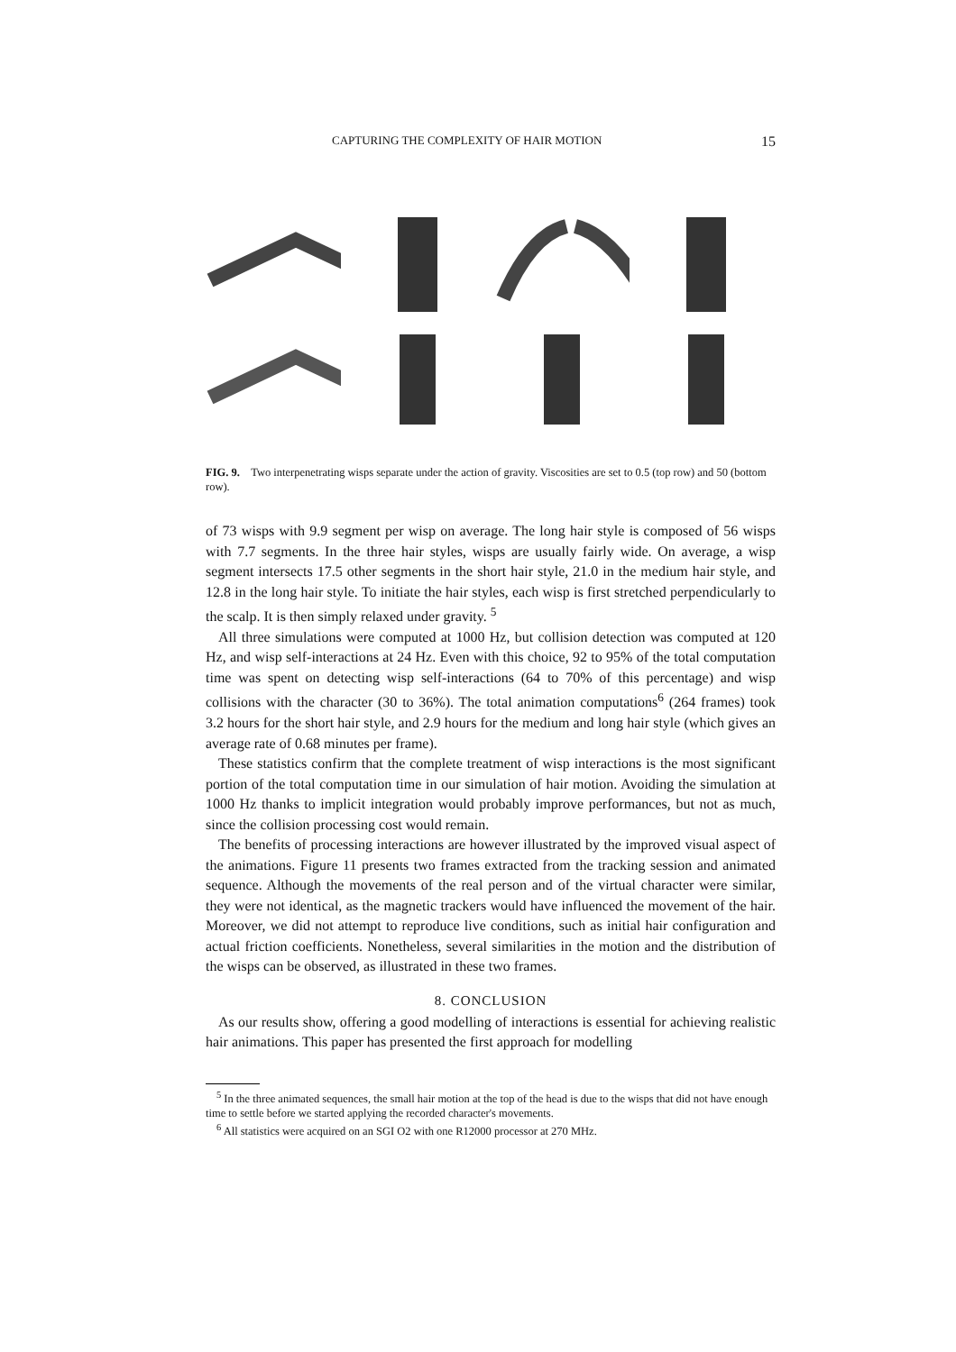CAPTURING THE COMPLEXITY OF HAIR MOTION 15
FIG. 9. Two interpenetrating wisps separate under the action of gravity. Viscosities are set to 0.5 (top row) and 50 (bottom row).
of 73 wisps with 9.9 segment per wisp on average. The long hair style is composed of 56 wisps with 7.7 segments. In the three hair styles, wisps are usually fairly wide. On average, a wisp segment intersects 17.5 other segments in the short hair style, 21.0 in the medium hair style, and 12.8 in the long hair style. To initiate the hair styles, each wisp is first stretched perpendicularly to the scalp. It is then simply relaxed under gravity. <sup>5</sup>
All three simulations were computed at 1000 Hz, but collision detection was computed at 120 Hz, and wisp self-interactions at 24 Hz. Even with this choice, 92 to 95% of the total computation time was spent on detecting wisp self-interactions (64 to 70% of this percentage) and wisp collisions with the character (30 to 36%). The total animation computations<sup>6</sup> (264 frames) took 3.2 hours for the short hair style, and 2.9 hours for the medium and long hair style (which gives an average rate of 0.68 minutes per frame).
These statistics confirm that the complete treatment of wisp interactions is the most significant portion of the total computation time in our simulation of hair motion. Avoiding the simulation at 1000 Hz thanks to implicit integration would probably improve performances, but not as much, since the collision processing cost would remain.
The benefits of processing interactions are however illustrated by the improved visual aspect of the animations. Figure 11 presents two frames extracted from the tracking session and animated sequence. Although the movements of the real person and of the virtual character were similar, they were not identical, as the magnetic trackers would have influenced the movement of the hair. Moreover, we did not attempt to reproduce live conditions, such as initial hair configuration and actual friction coefficients. Nonetheless, several similarities in the motion and the distribution of the wisps can be observed, as illustrated in these two frames.
8. CONCLUSION
As our results show, offering a good modelling of interactions is essential for achieving realistic hair animations. This paper has presented the first approach for modelling
<sup>5</sup> In the three animated sequences, the small hair motion at the top of the head is due to the wisps that did not have enough time to settle before we started applying the recorded character's movements.
<sup>6</sup> All statistics were acquired on an SGI O2 with one R12000 processor at 270 MHz.